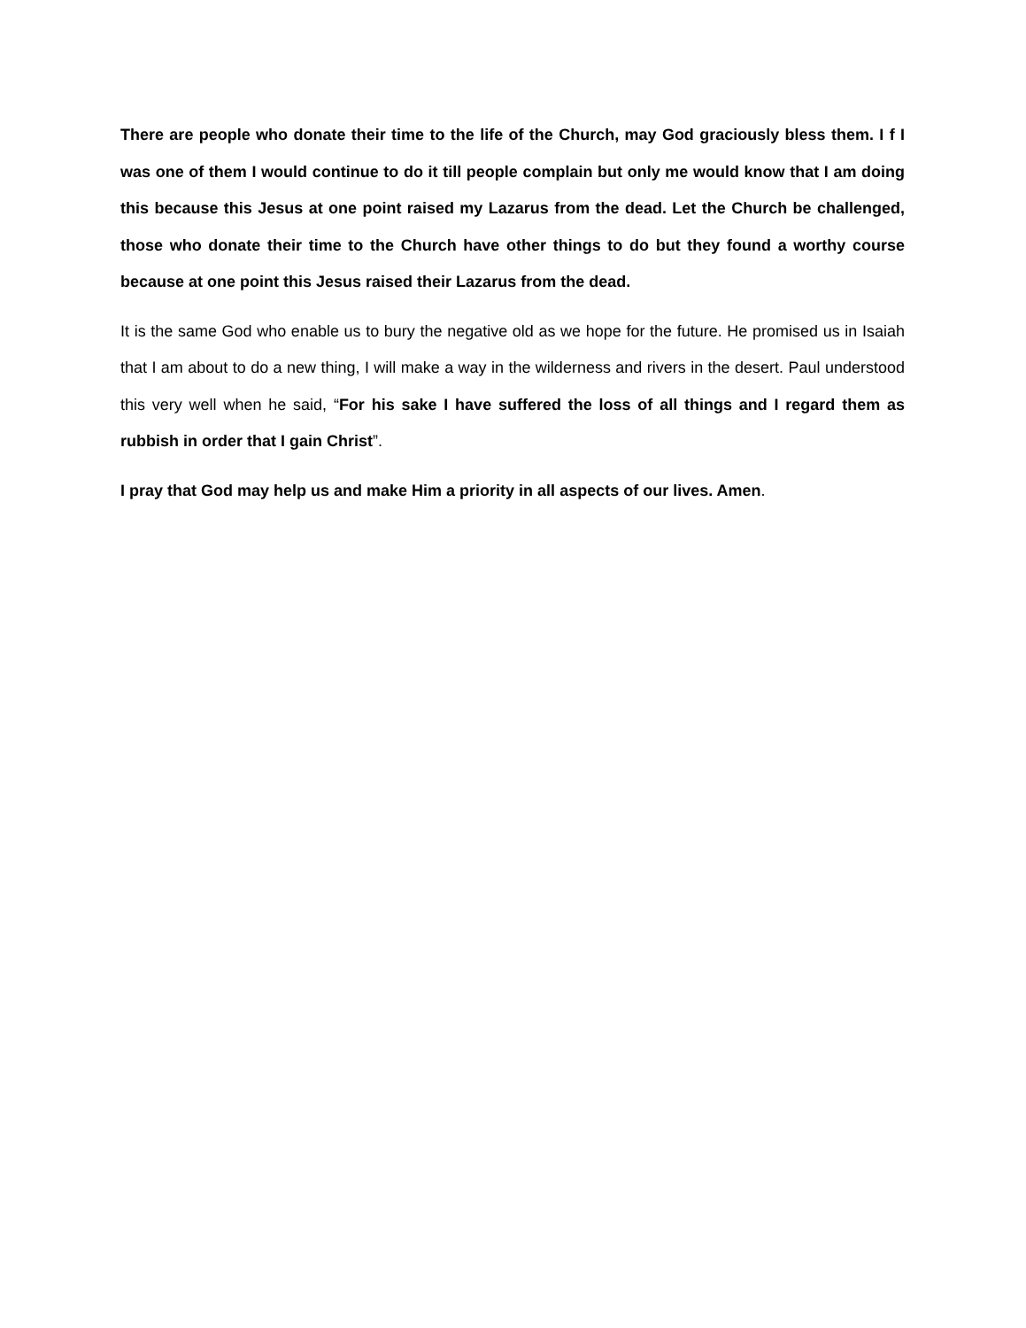There are people who donate their time to the life of the Church, may God graciously bless them. I f I was one of them I would continue to do it till people complain but only me would know that I am doing this because this Jesus at one point raised my Lazarus from the dead. Let the Church be challenged, those who donate their time to the Church have other things to do but they found a worthy course because at one point this Jesus raised their Lazarus from the dead.
It is the same God who enable us to bury the negative old as we hope for the future. He promised us in Isaiah that I am about to do a new thing, I will make a way in the wilderness and rivers in the desert. Paul understood this very well when he said, “For his sake I have suffered the loss of all things and I regard them as rubbish in order that I gain Christ”.
I pray that God may help us and make Him a priority in all aspects of our lives. Amen.